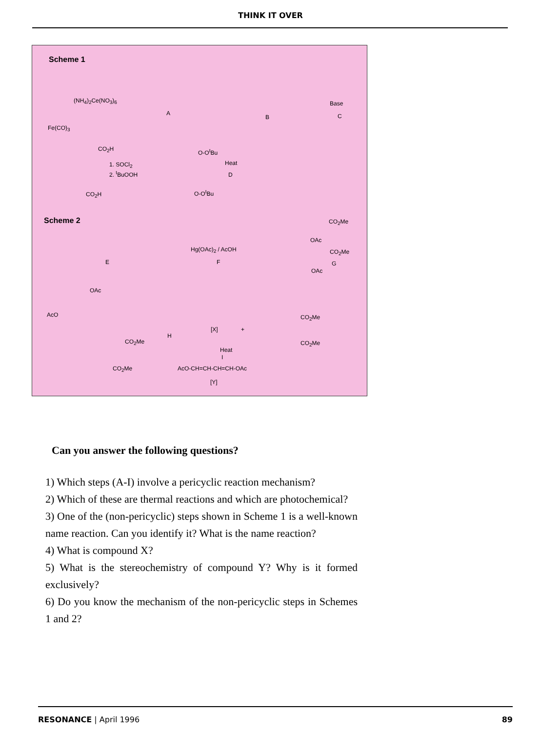THINK IT OVER
Scheme 1
(NH<sub>4</sub>)<sub>2</sub>Ce(NO<sub>3</sub>)<sub>6</sub>
Fe(CO)<sub>3</sub>
A
B
Base
C
CO<sub>2</sub>H
1. SOCl<sub>2</sub>
2. <sup>t</sup>BuOOH
CO<sub>2</sub>H
O-O<sup>t</sup>Bu
Heat
D
O-O<sup>t</sup>Bu
Scheme 2 CO<sub>2</sub>Me
OAc
CO<sub>2</sub>Me
OAc
E
Hg(OAc)<sub>2</sub> / AcOH
F G
OAc
AcO
CO<sub>2</sub>Me
CO<sub>2</sub>Me
H
[X] +
CO<sub>2</sub>Me
CO<sub>2</sub>Me
Heat
I
AcO-CH=CH-CH=CH-OAc
[Y]
Can you answer the following questions?
1) Which steps (A-I) involve a pericyclic reaction mechanism?
2) Which of these are thermal reactions and which are photochemical?
3) One of the (non-pericyclic) steps shown in Scheme 1 is a well-known name reaction. Can you identify it? What is the name reaction?
4) What is compound X?
5) What is the stereochemistry of compound Y? Why is it formed exclusively?
6) Do you know the mechanism of the non-pericyclic steps in Schemes 1 and 2?
RESONANCE | April 1996 89